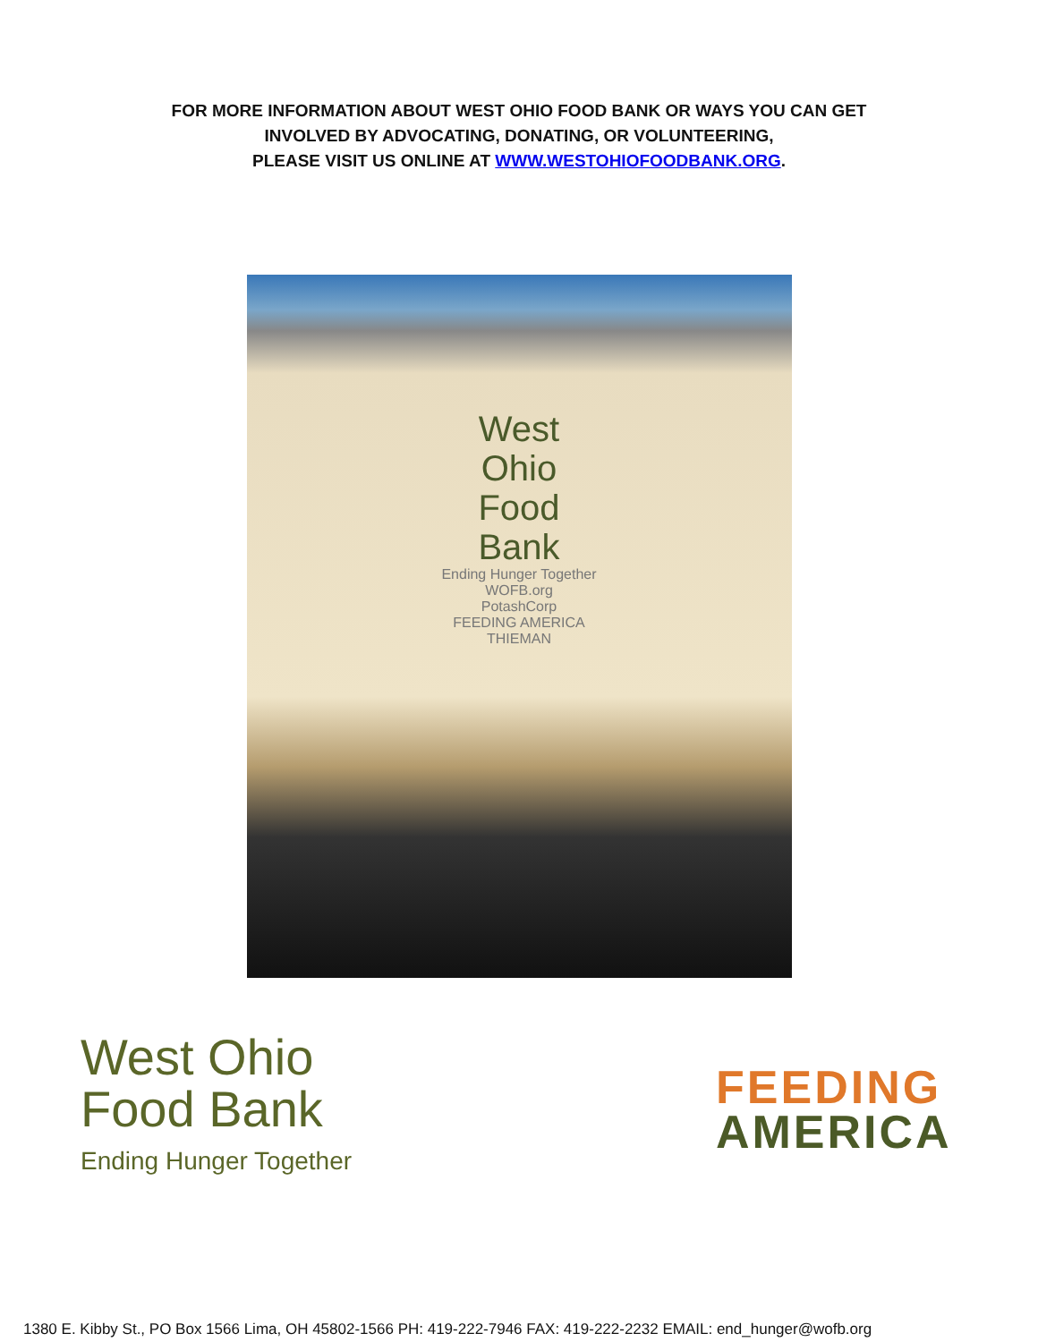FOR MORE INFORMATION ABOUT WEST OHIO FOOD BANK OR WAYS YOU CAN GET
INVOLVED BY ADVOCATING, DONATING, OR VOLUNTEERING,
PLEASE VISIT US ONLINE AT WWW.WESTOHIOFOODBANK.ORG.
West
Ohio
Food
Bank
Ending Hunger Together
WOFB.org
PotashCorp
FEEDING AMERICA
THIEMAN
West Ohio
Food Bank
Ending Hunger Together
FEEDING
AMERICA
1380 E. Kibby St., PO Box 1566 Lima, OH 45802-1566 PH: 419-222-7946 FAX: 419-222-2232 EMAIL: end_hunger@wofb.org